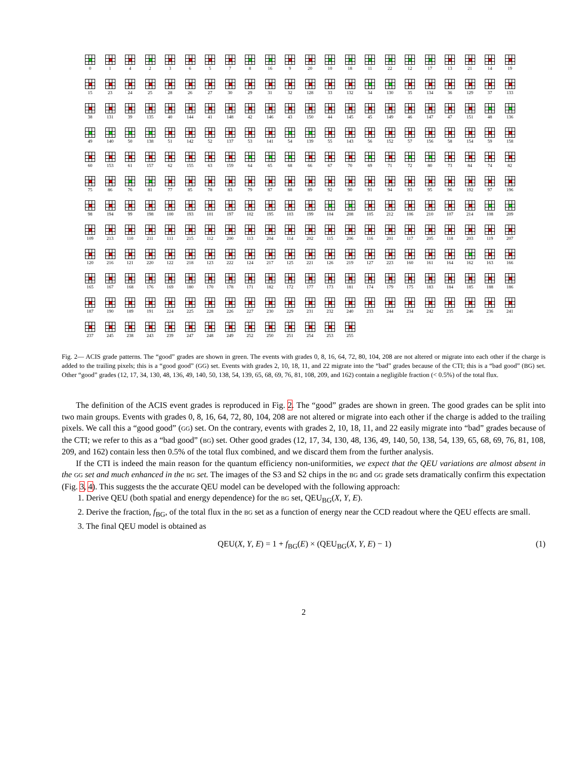0
1
4
2
3
6
5
7
8
16
9
20
10
18
11
22
12
17
13
21
14
19
15
23
24
25
28
26
27
30
29
31
32
128
33
132
34
130
35
134
36
129
37
133
38
131
39
135
40
144
41
148
42
146
43
150
44
145
45
149
46
147
47
151
48
136
49
140
50
138
51
142
52
137
53
141
54
139
55
143
56
152
57
156
58
154
59
158
60
153
61
157
62
155
63
159
64
65
68
66
67
70
69
71
72
80
73
84
74
82
75
86
76
81
77
85
78
83
79
87
88
89
92
90
91
94
93
95
96
192
97
196
98
194
99
198
100
193
101
197
102
195
103
199
104
208
105
212
106
210
107
214
108
209
109
213
110
211
111
215
112
200
113
204
114
202
115
206
116
201
117
205
118
203
119
207
120
216
121
220
122
218
123
222
124
217
125
221
126
219
127
223
160
161
164
162
163
166
165
167
168
176
169
180
170
178
171
182
172
177
173
181
174
179
175
183
184
185
188
186
187
190
189
191
224
225
228
226
227
230
229
231
232
240
233
244
234
242
235
246
236
241
237
245
238
243
239
247
248
249
252
250
251
254
253
255
Fig. 2— ACIS grade patterns. The “good” grades are shown in green. The events with grades 0, 8, 16, 64, 72, 80, 104, 208 are not altered or migrate into each other if the charge is added to the trailing pixels; this is a “good good” (GG) set. Events with grades 2, 10, 18, 11, and 22 migrate into the “bad” grades because of the CTI; this is a “bad good” (BG) set. Other “good” grades (12, 17, 34, 130, 48, 136, 49, 140, 50, 138, 54, 139, 65, 68, 69, 76, 81, 108, 209, and 162) contain a negligible fraction (< 0.5%) of the total flux.
The definition of the ACIS event grades is reproduced in Fig. 2. The “good” grades are shown in green. The good grades can be split into two main groups. Events with grades 0, 8, 16, 64, 72, 80, 104, 208 are not altered or migrate into each other if the charge is added to the trailing pixels. We call this a “good good” (GG) set. On the contrary, events with grades 2, 10, 18, 11, and 22 easily migrate into “bad” grades because of the CTI; we refer to this as a “bad good” (BG) set. Other good grades (12, 17, 34, 130, 48, 136, 49, 140, 50, 138, 54, 139, 65, 68, 69, 76, 81, 108, 209, and 162) contain less then 0.5% of the total flux combined, and we discard them from the further analysis.
If the CTI is indeed the main reason for the quantum efficiency non-uniformities, we expect that the QEU variations are almost absent in the GG set and much enhanced in the BG set. The images of the S3 and S2 chips in the BG and GG grade sets dramatically confirm this expectation (Fig. 3, 4). This suggests the the accurate QEU model can be developed with the following approach:
1. Derive QEU (both spatial and energy dependence) for the BG set, QEU<sub>BG</sub>(X, Y, E).
2. Derive the fraction, f<sub>BG</sub>, of the total flux in the BG set as a function of energy near the CCD readout where the QEU effects are small.
3. The final QEU model is obtained as
QEU(X, Y, E) = 1 + f<sub>BG</sub>(E) × (QEU<sub>BG</sub>(X, Y, E) − 1) (1)
2